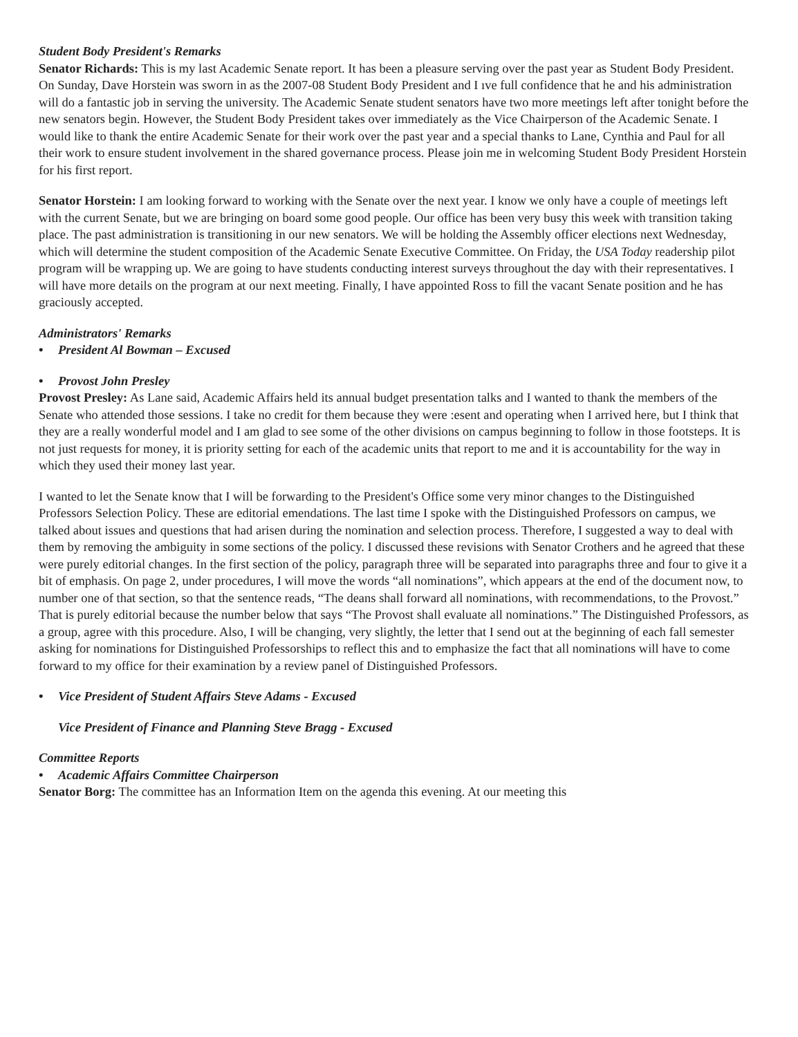Student Body President's Remarks
Senator Richards: This is my last Academic Senate report. It has been a pleasure serving over the past year as Student Body President. On Sunday, Dave Horstein was sworn in as the 2007-08 Student Body President and I ıve full confidence that he and his administration will do a fantastic job in serving the university. The Academic Senate student senators have two more meetings left after tonight before the new senators begin. However, the Student Body President takes over immediately as the Vice Chairperson of the Academic Senate. I would like to thank the entire Academic Senate for their work over the past year and a special thanks to Lane, Cynthia and Paul for all their work to ensure student involvement in the shared governance process. Please join me in welcoming Student Body President Horstein for his first report.
Senator Horstein: I am looking forward to working with the Senate over the next year. I know we only have a couple of meetings left with the current Senate, but we are bringing on board some good people. Our office has been very busy this week with transition taking place. The past administration is transitioning in our new senators. We will be holding the Assembly officer elections next Wednesday, which will determine the student composition of the Academic Senate Executive Committee. On Friday, the USA Today readership pilot program will be wrapping up. We are going to have students conducting interest surveys throughout the day with their representatives. I will have more details on the program at our next meeting. Finally, I have appointed Ross to fill the vacant Senate position and he has graciously accepted.
Administrators' Remarks
• President Al Bowman – Excused
• Provost John Presley
Provost Presley: As Lane said, Academic Affairs held its annual budget presentation talks and I wanted to thank the members of the Senate who attended those sessions. I take no credit for them because they were :esent and operating when I arrived here, but I think that they are a really wonderful model and I am glad to see some of the other divisions on campus beginning to follow in those footsteps. It is not just requests for money, it is priority setting for each of the academic units that report to me and it is accountability for the way in which they used their money last year.
I wanted to let the Senate know that I will be forwarding to the President's Office some very minor changes to the Distinguished Professors Selection Policy. These are editorial emendations. The last time I spoke with the Distinguished Professors on campus, we talked about issues and questions that had arisen during the nomination and selection process. Therefore, I suggested a way to deal with them by removing the ambiguity in some sections of the policy. I discussed these revisions with Senator Crothers and he agreed that these were purely editorial changes. In the first section of the policy, paragraph three will be separated into paragraphs three and four to give it a bit of emphasis. On page 2, under procedures, I will move the words “all nominations”, which appears at the end of the document now, to number one of that section, so that the sentence reads, “The deans shall forward all nominations, with recommendations, to the Provost.” That is purely editorial because the number below that says “The Provost shall evaluate all nominations.” The Distinguished Professors, as a group, agree with this procedure. Also, I will be changing, very slightly, the letter that I send out at the beginning of each fall semester asking for nominations for Distinguished Professorships to reflect this and to emphasize the fact that all nominations will have to come forward to my office for their examination by a review panel of Distinguished Professors.
• Vice President of Student Affairs Steve Adams - Excused
Vice President of Finance and Planning Steve Bragg - Excused
Committee Reports
• Academic Affairs Committee Chairperson
Senator Borg: The committee has an Information Item on the agenda this evening. At our meeting this